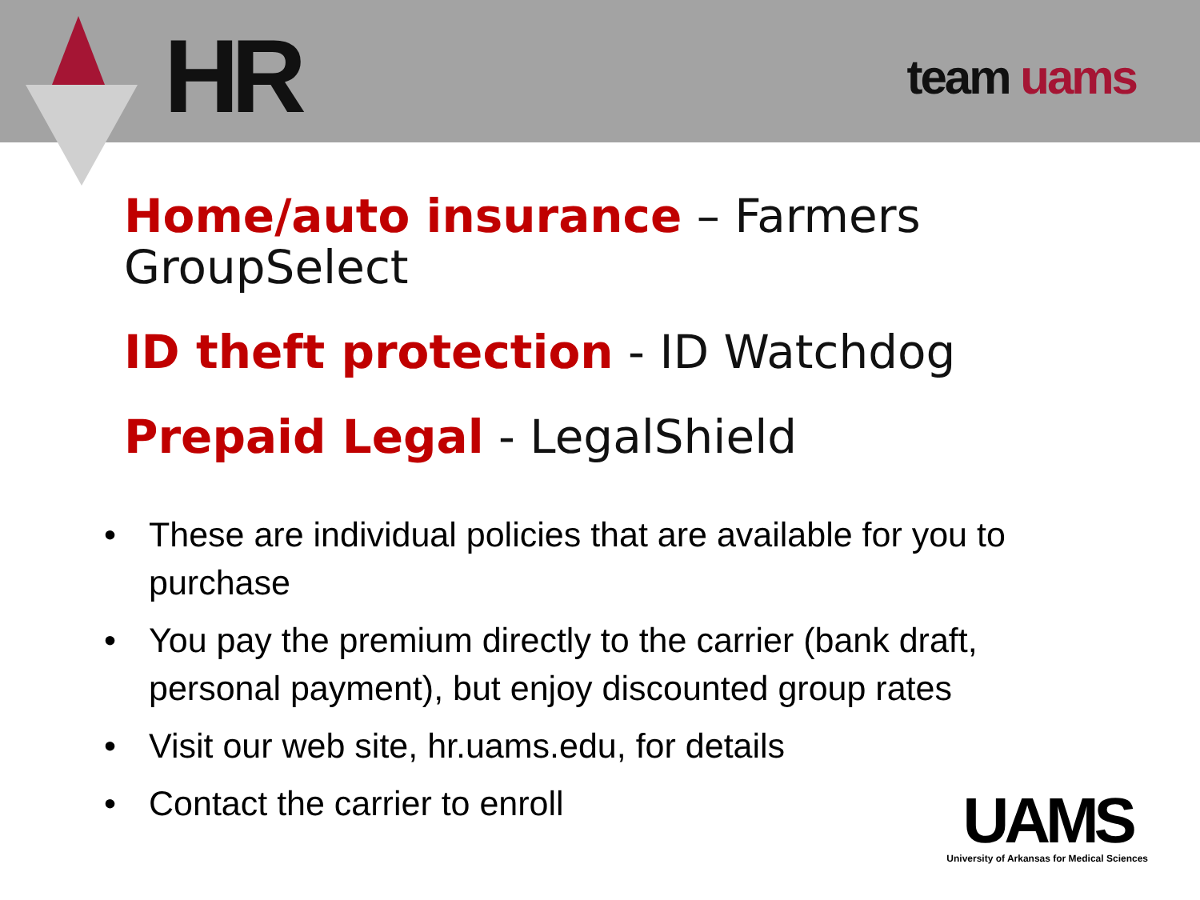HR team uams
Home/auto insurance – Farmers GroupSelect
ID theft protection - ID Watchdog
Prepaid Legal - LegalShield
• These are individual policies that are available for you to purchase
• You pay the premium directly to the carrier (bank draft, personal payment), but enjoy discounted group rates
• Visit our web site, hr.uams.edu, for details
• Contact the carrier to enroll
UAMS
University of Arkansas for Medical Sciences